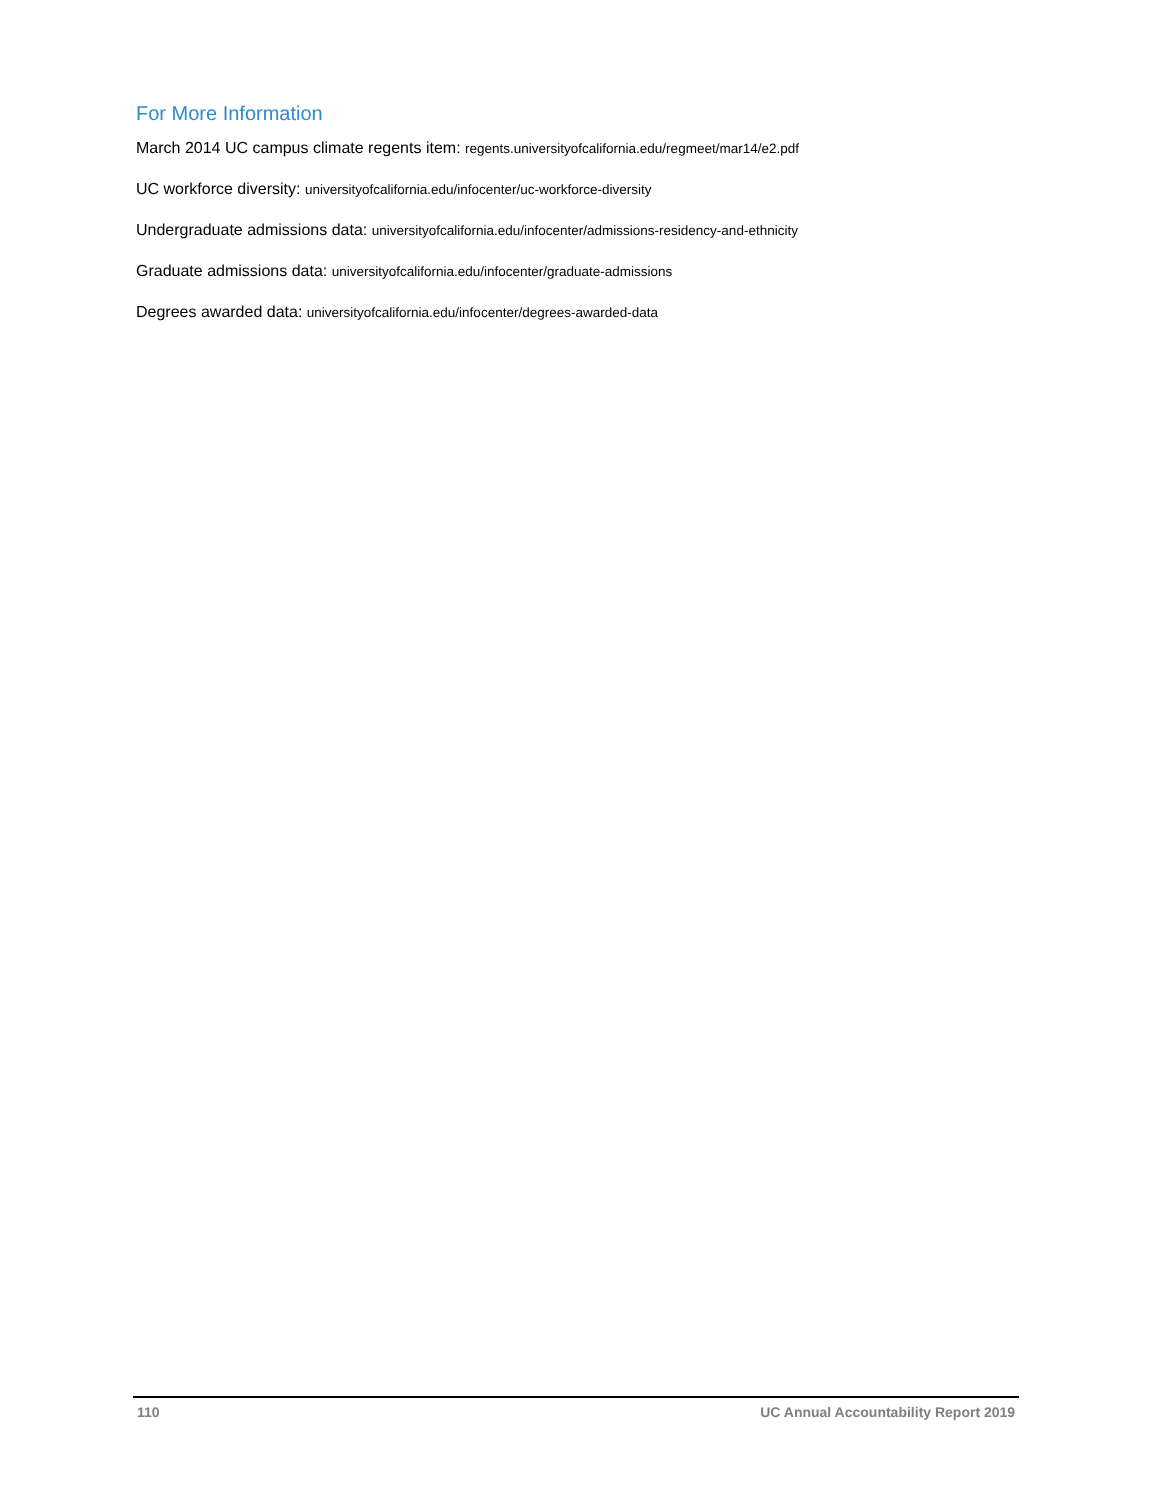For More Information
March 2014 UC campus climate regents item: regents.universityofcalifornia.edu/regmeet/mar14/e2.pdf
UC workforce diversity: universityofcalifornia.edu/infocenter/uc-workforce-diversity
Undergraduate admissions data: universityofcalifornia.edu/infocenter/admissions-residency-and-ethnicity
Graduate admissions data: universityofcalifornia.edu/infocenter/graduate-admissions
Degrees awarded data: universityofcalifornia.edu/infocenter/degrees-awarded-data
110 UC Annual Accountability Report 2019